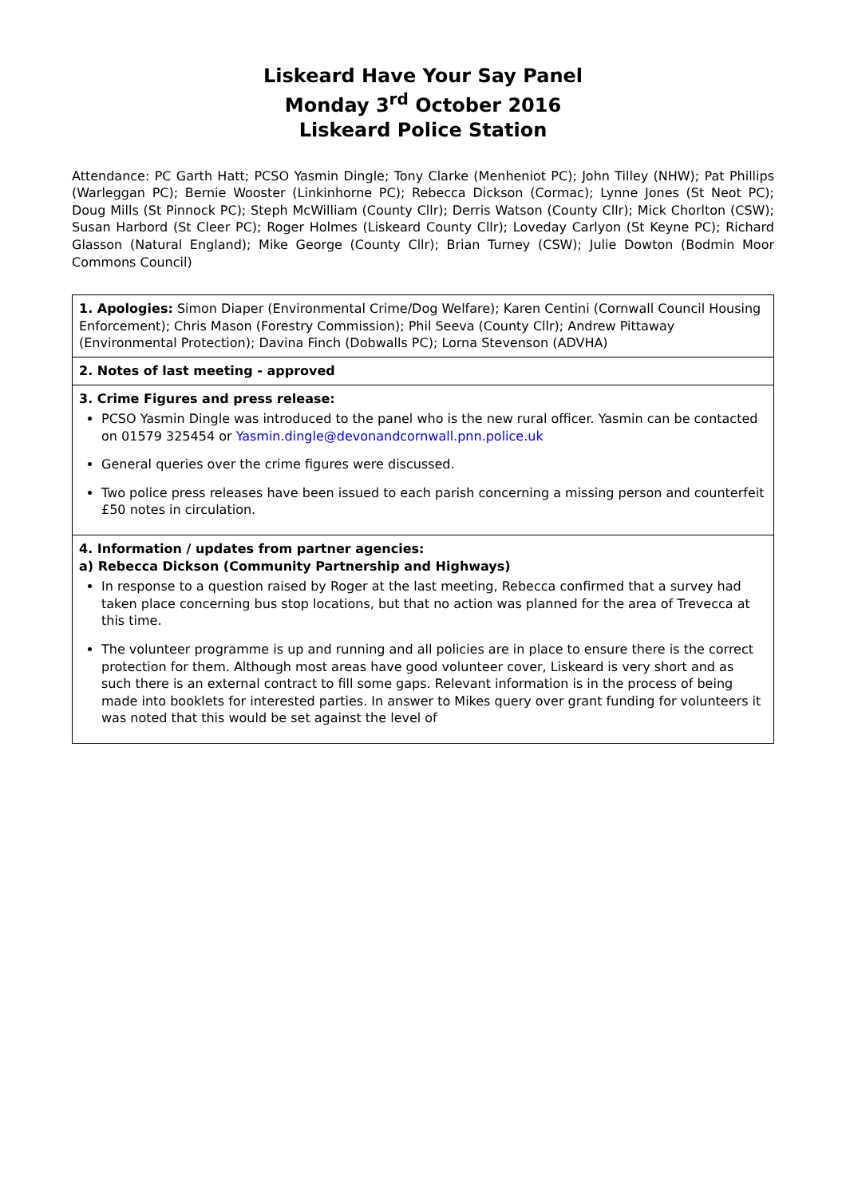Liskeard Have Your Say Panel
Monday 3<sup>rd</sup> October 2016
Liskeard Police Station
Attendance: PC Garth Hatt; PCSO Yasmin Dingle; Tony Clarke (Menheniot PC); John Tilley (NHW); Pat Phillips (Warleggan PC); Bernie Wooster (Linkinhorne PC); Rebecca Dickson (Cormac); Lynne Jones (St Neot PC); Doug Mills (St Pinnock PC); Steph McWilliam (County Cllr); Derris Watson (County Cllr); Mick Chorlton (CSW); Susan Harbord (St Cleer PC); Roger Holmes (Liskeard County Cllr); Loveday Carlyon (St Keyne PC); Richard Glasson (Natural England); Mike George (County Cllr); Brian Turney (CSW); Julie Dowton (Bodmin Moor Commons Council)
| 1. Apologies: Simon Diaper (Environmental Crime/Dog Welfare); Karen Centini (Cornwall Council Housing Enforcement); Chris Mason (Forestry Commission); Phil Seeva (County Cllr); Andrew Pittaway (Environmental Protection); Davina Finch (Dobwalls PC); Lorna Stevenson (ADVHA) |
| 2. Notes of last meeting - approved |
| 3. Crime Figures and press release: PCSO Yasmin Dingle was introduced to the panel who is the new rural officer. Yasmin can be contacted on 01579 325454 or Yasmin.dingle@devonandcornwall.pnn.police.uk General queries over the crime figures were discussed. Two police press releases have been issued to each parish concerning a missing person and counterfeit £50 notes in circulation. |
| 4. Information / updates from partner agencies: a) Rebecca Dickson (Community Partnership and Highways) In response to a question raised by Roger at the last meeting, Rebecca confirmed that a survey had taken place concerning bus stop locations, but that no action was planned for the area of Trevecca at this time. The volunteer programme is up and running and all policies are in place to ensure there is the correct protection for them. Although most areas have good volunteer cover, Liskeard is very short and as such there is an external contract to fill some gaps. Relevant information is in the process of being made into booklets for interested parties. In answer to Mikes query over grant funding for volunteers it was noted that this would be set against the level of |